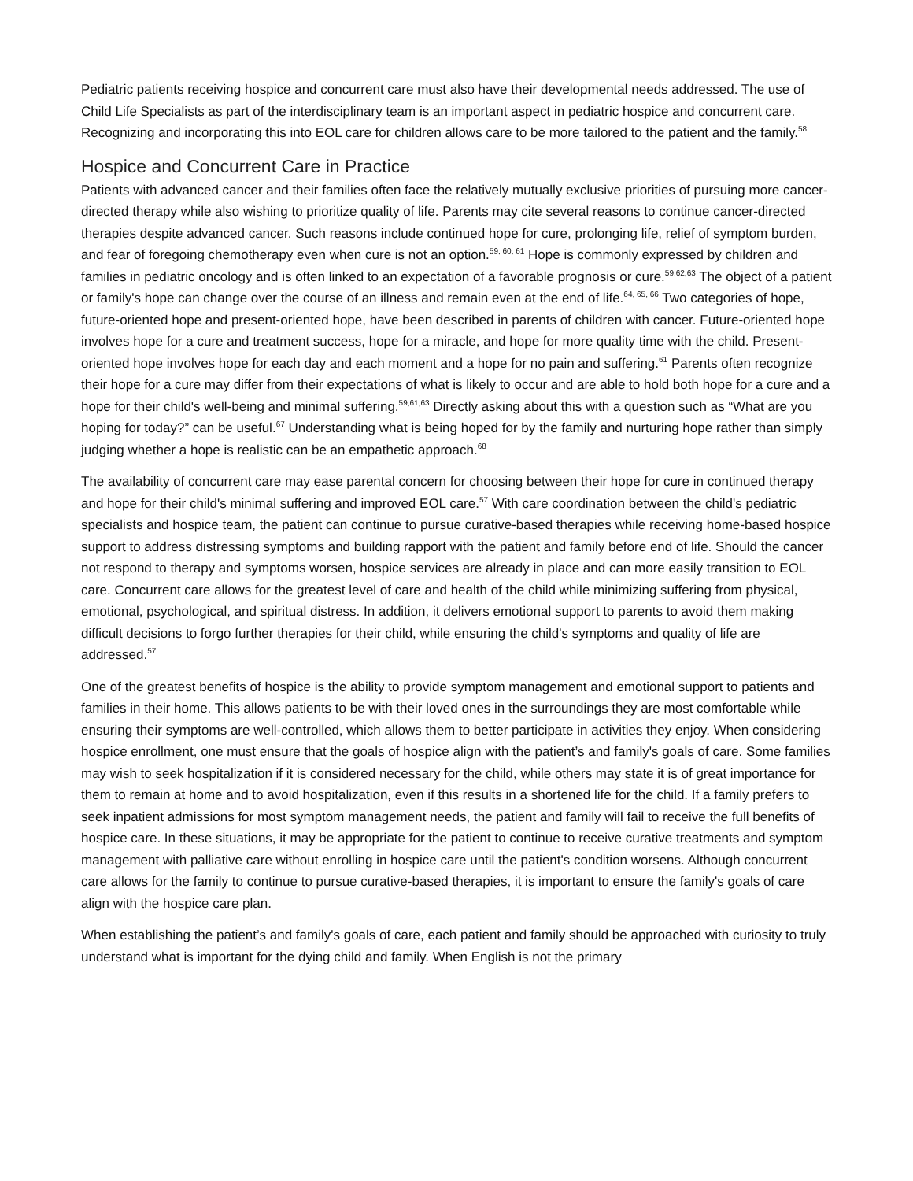Pediatric patients receiving hospice and concurrent care must also have their developmental needs addressed. The use of Child Life Specialists as part of the interdisciplinary team is an important aspect in pediatric hospice and concurrent care. Recognizing and incorporating this into EOL care for children allows care to be more tailored to the patient and the family.<sup>58</sup>
Hospice and Concurrent Care in Practice
Patients with advanced cancer and their families often face the relatively mutually exclusive priorities of pursuing more cancer-directed therapy while also wishing to prioritize quality of life. Parents may cite several reasons to continue cancer-directed therapies despite advanced cancer. Such reasons include continued hope for cure, prolonging life, relief of symptom burden, and fear of foregoing chemotherapy even when cure is not an option.<sup>59, 60, 61</sup> Hope is commonly expressed by children and families in pediatric oncology and is often linked to an expectation of a favorable prognosis or cure.<sup>59,62,63</sup> The object of a patient or family's hope can change over the course of an illness and remain even at the end of life.<sup>64, 65, 66</sup> Two categories of hope, future-oriented hope and present-oriented hope, have been described in parents of children with cancer. Future-oriented hope involves hope for a cure and treatment success, hope for a miracle, and hope for more quality time with the child. Present-oriented hope involves hope for each day and each moment and a hope for no pain and suffering.<sup>61</sup> Parents often recognize their hope for a cure may differ from their expectations of what is likely to occur and are able to hold both hope for a cure and a hope for their child's well-being and minimal suffering.<sup>59,61,63</sup> Directly asking about this with a question such as “What are you hoping for today?” can be useful.<sup>67</sup> Understanding what is being hoped for by the family and nurturing hope rather than simply judging whether a hope is realistic can be an empathetic approach.<sup>68</sup>
The availability of concurrent care may ease parental concern for choosing between their hope for cure in continued therapy and hope for their child's minimal suffering and improved EOL care.<sup>57</sup> With care coordination between the child's pediatric specialists and hospice team, the patient can continue to pursue curative-based therapies while receiving home-based hospice support to address distressing symptoms and building rapport with the patient and family before end of life. Should the cancer not respond to therapy and symptoms worsen, hospice services are already in place and can more easily transition to EOL care. Concurrent care allows for the greatest level of care and health of the child while minimizing suffering from physical, emotional, psychological, and spiritual distress. In addition, it delivers emotional support to parents to avoid them making difficult decisions to forgo further therapies for their child, while ensuring the child's symptoms and quality of life are addressed.<sup>57</sup>
One of the greatest benefits of hospice is the ability to provide symptom management and emotional support to patients and families in their home. This allows patients to be with their loved ones in the surroundings they are most comfortable while ensuring their symptoms are well-controlled, which allows them to better participate in activities they enjoy. When considering hospice enrollment, one must ensure that the goals of hospice align with the patient’s and family's goals of care. Some families may wish to seek hospitalization if it is considered necessary for the child, while others may state it is of great importance for them to remain at home and to avoid hospitalization, even if this results in a shortened life for the child. If a family prefers to seek inpatient admissions for most symptom management needs, the patient and family will fail to receive the full benefits of hospice care. In these situations, it may be appropriate for the patient to continue to receive curative treatments and symptom management with palliative care without enrolling in hospice care until the patient's condition worsens. Although concurrent care allows for the family to continue to pursue curative-based therapies, it is important to ensure the family's goals of care align with the hospice care plan.
When establishing the patient’s and family's goals of care, each patient and family should be approached with curiosity to truly understand what is important for the dying child and family. When English is not the primary